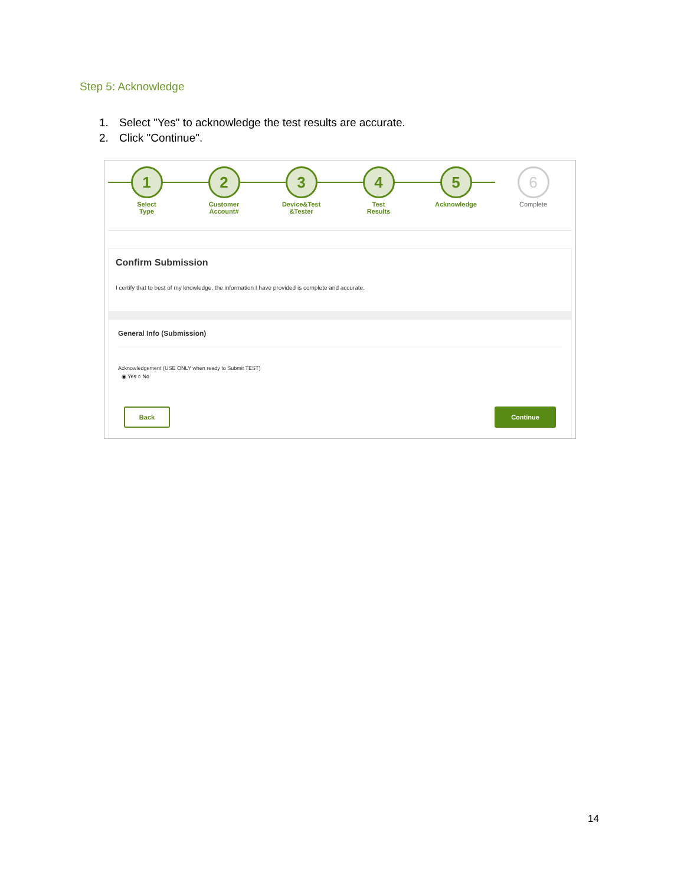Step 5: Acknowledge
1. Select "Yes" to acknowledge the test results are accurate.
2. Click "Continue".
1
Select
Type
2
Customer
Account#
3
Device&Test
&Tester
4
Test
Results
5
Acknowledge
6
Complete
Confirm Submission
I certify that to best of my knowledge, the information I have provided is complete and accurate.
General Info (Submission)
Acknowledgement (USE ONLY when ready to Submit TEST)
◉ Yes ○ No
Back Continue
14